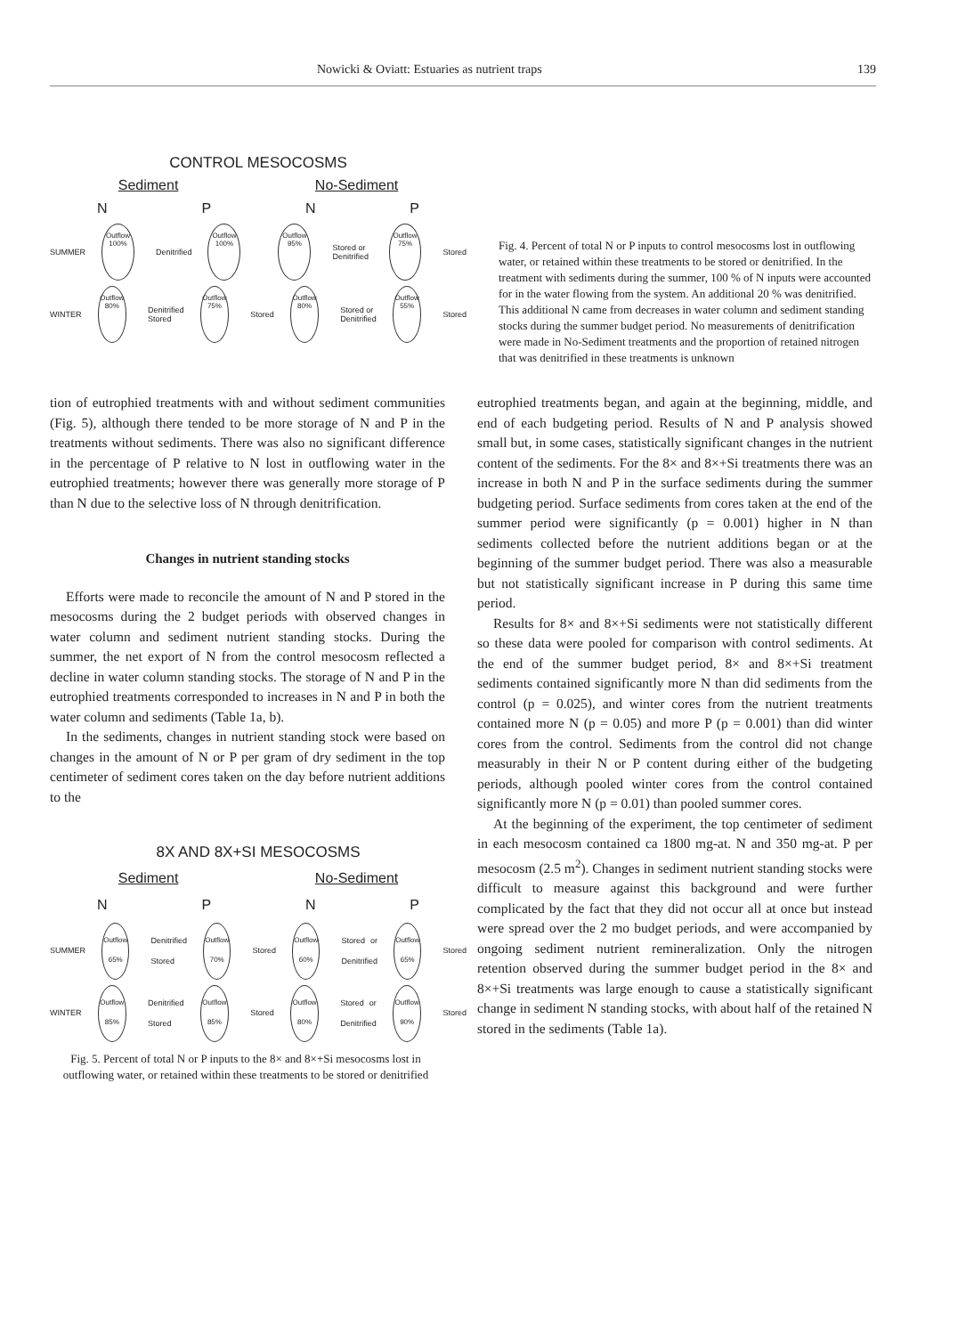Nowicki & Oviatt: Estuaries as nutrient traps 139
CONTROL MESOCOSMS
Sediment No-Sediment
NPNP
SUMMER
Outflow 100%
Denitrified
Outflow 100% Outflow 95%
Stored or Denitrified
Outflow 75%
Stored
WINTER
Outflow 80%
Denitrified Stored
Outflow 75%
Stored
Outflow 80%
Stored or Denitrified
Outflow 55%
Stored
Fig. 4. Percent of total N or P inputs to control mesocosms lost in outflowing water, or retained within these treatments to be stored or denitrified. In the treatment with sediments during the summer, 100 % of N inputs were accounted for in the water flowing from the system. An additional 20 % was denitrified. This additional N came from decreases in water column and sediment standing stocks during the summer budget period. No measurements of denitrification were made in No-Sediment treatments and the proportion of retained nitrogen that was denitrified in these treatments is unknown
tion of eutrophied treatments with and without sediment communities (Fig. 5), although there tended to be more storage of N and P in the treatments without sediments. There was also no significant difference in the percentage of P relative to N lost in outflowing water in the eutrophied treatments; however there was generally more storage of P than N due to the selective loss of N through denitrification.
Changes in nutrient standing stocks
Efforts were made to reconcile the amount of N and P stored in the mesocosms during the 2 budget periods with observed changes in water column and sediment nutrient standing stocks. During the summer, the net export of N from the control mesocosm reflected a decline in water column standing stocks. The storage of N and P in the eutrophied treatments corresponded to increases in N and P in both the water column and sediments (Table 1a, b).
In the sediments, changes in nutrient standing stock were based on changes in the amount of N or P per gram of dry sediment in the top centimeter of sediment cores taken on the day before nutrient additions to the
8X AND 8X+SI MESOCOSMS
Sediment No-Sediment
NPNP
SUMMER
Outflow 65%
Denitrified Stored
Outflow 70%
Stored
Outflow 60%
Stored or Denitrified
Outflow 65%
Stored
WINTER
Outflow 85%
Denitrified Stored
Outflow 85%
Stored
Outflow 80%
Stored or Denitrified
Outflow 90%
Stored
Fig. 5. Percent of total N or P inputs to the 8× and 8×+Si mesocosms lost in outflowing water, or retained within these treatments to be stored or denitrified
eutrophied treatments began, and again at the beginning, middle, and end of each budgeting period. Results of N and P analysis showed small but, in some cases, statistically significant changes in the nutrient content of the sediments. For the 8× and 8×+Si treatments there was an increase in both N and P in the surface sediments during the summer budgeting period. Surface sediments from cores taken at the end of the summer period were significantly (p = 0.001) higher in N than sediments collected before the nutrient additions began or at the beginning of the summer budget period. There was also a measurable but not statistically significant increase in P during this same time period.
Results for 8× and 8×+Si sediments were not statistically different so these data were pooled for comparison with control sediments. At the end of the summer budget period, 8× and 8×+Si treatment sediments contained significantly more N than did sediments from the control (p = 0.025), and winter cores from the nutrient treatments contained more N (p = 0.05) and more P (p = 0.001) than did winter cores from the control. Sediments from the control did not change measurably in their N or P content during either of the budgeting periods, although pooled winter cores from the control contained significantly more N (p = 0.01) than pooled summer cores.
At the beginning of the experiment, the top centimeter of sediment in each mesocosm contained ca 1800 mg-at. N and 350 mg-at. P per mesocosm (2.5 m<sup>2</sup>). Changes in sediment nutrient standing stocks were difficult to measure against this background and were further complicated by the fact that they did not occur all at once but instead were spread over the 2 mo budget periods, and were accompanied by ongoing sediment nutrient remineralization. Only the nitrogen retention observed during the summer budget period in the 8× and 8×+Si treatments was large enough to cause a statistically significant change in sediment N standing stocks, with about half of the retained N stored in the sediments (Table 1a).